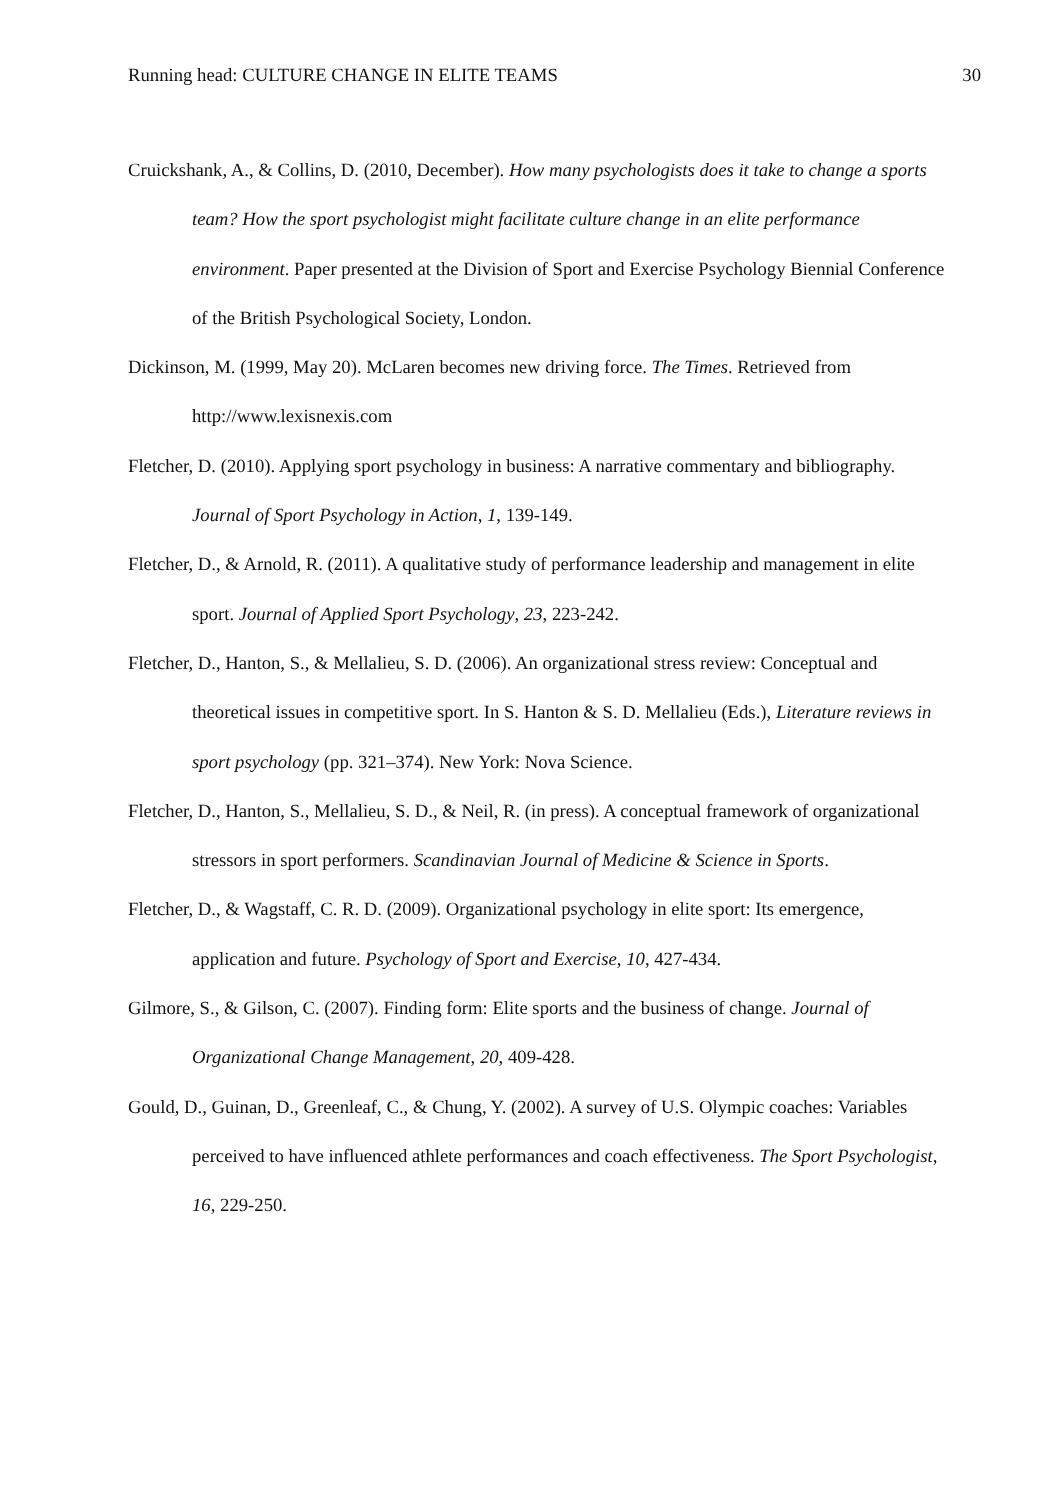Running head: CULTURE CHANGE IN ELITE TEAMS 30
Cruickshank, A., & Collins, D. (2010, December). How many psychologists does it take to change a sports team? How the sport psychologist might facilitate culture change in an elite performance environment. Paper presented at the Division of Sport and Exercise Psychology Biennial Conference of the British Psychological Society, London.
Dickinson, M. (1999, May 20). McLaren becomes new driving force. The Times. Retrieved from http://www.lexisnexis.com
Fletcher, D. (2010). Applying sport psychology in business: A narrative commentary and bibliography. Journal of Sport Psychology in Action, 1, 139-149.
Fletcher, D., & Arnold, R. (2011). A qualitative study of performance leadership and management in elite sport. Journal of Applied Sport Psychology, 23, 223-242.
Fletcher, D., Hanton, S., & Mellalieu, S. D. (2006). An organizational stress review: Conceptual and theoretical issues in competitive sport. In S. Hanton & S. D. Mellalieu (Eds.), Literature reviews in sport psychology (pp. 321–374). New York: Nova Science.
Fletcher, D., Hanton, S., Mellalieu, S. D., & Neil, R. (in press). A conceptual framework of organizational stressors in sport performers. Scandinavian Journal of Medicine & Science in Sports.
Fletcher, D., & Wagstaff, C. R. D. (2009). Organizational psychology in elite sport: Its emergence, application and future. Psychology of Sport and Exercise, 10, 427-434.
Gilmore, S., & Gilson, C. (2007). Finding form: Elite sports and the business of change. Journal of Organizational Change Management, 20, 409-428.
Gould, D., Guinan, D., Greenleaf, C., & Chung, Y. (2002). A survey of U.S. Olympic coaches: Variables perceived to have influenced athlete performances and coach effectiveness. The Sport Psychologist, 16, 229-250.